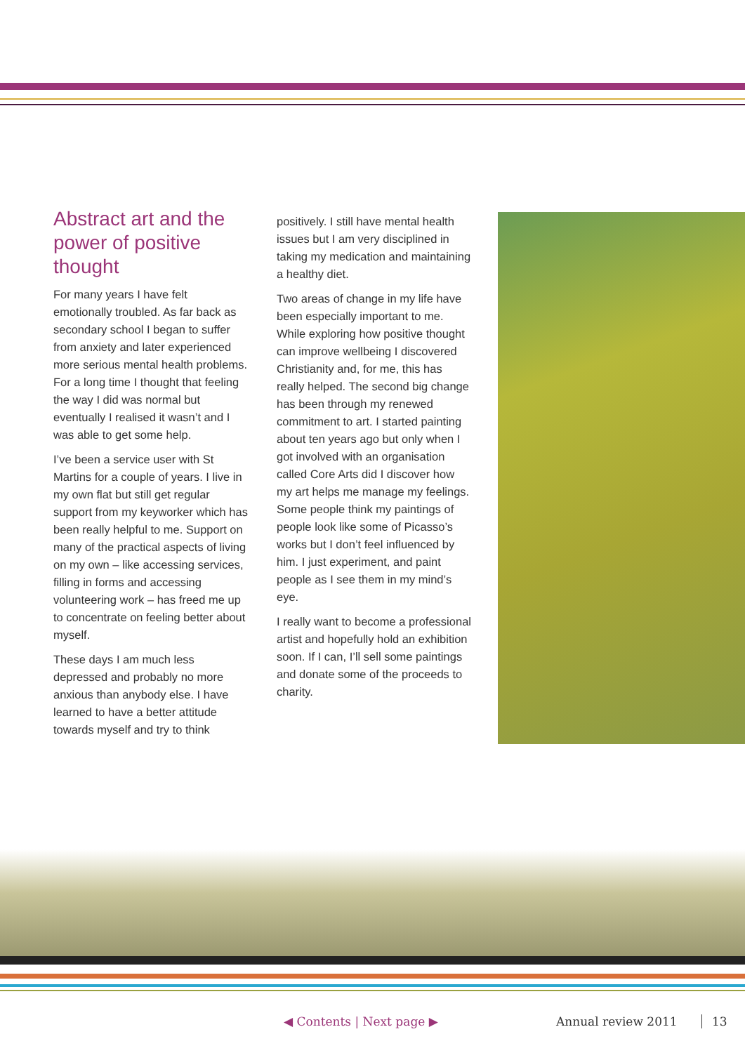Abstract art and the power of positive thought
For many years I have felt emotionally troubled. As far back as secondary school I began to suffer from anxiety and later experienced more serious mental health problems. For a long time I thought that feeling the way I did was normal but eventually I realised it wasn’t and I was able to get some help.
I’ve been a service user with St Martins for a couple of years. I live in my own flat but still get regular support from my keyworker which has been really helpful to me. Support on many of the practical aspects of living on my own – like accessing services, filling in forms and accessing volunteering work – has freed me up to concentrate on feeling better about myself.
These days I am much less depressed and probably no more anxious than anybody else. I have learned to have a better attitude towards myself and try to think
positively. I still have mental health issues but I am very disciplined in taking my medication and maintaining a healthy diet.
Two areas of change in my life have been especially important to me. While exploring how positive thought can improve wellbeing I discovered Christianity and, for me, this has really helped. The second big change has been through my renewed commitment to art. I started painting about ten years ago but only when I got involved with an organisation called Core Arts did I discover how my art helps me manage my feelings. Some people think my paintings of people look like some of Picasso’s works but I don’t feel influenced by him. I just experiment, and paint people as I see them in my mind’s eye.
I really want to become a professional artist and hopefully hold an exhibition soon. If I can, I’ll sell some paintings and donate some of the proceeds to charity.
◀ Contents | Next page ▶ Annual review 2011 13